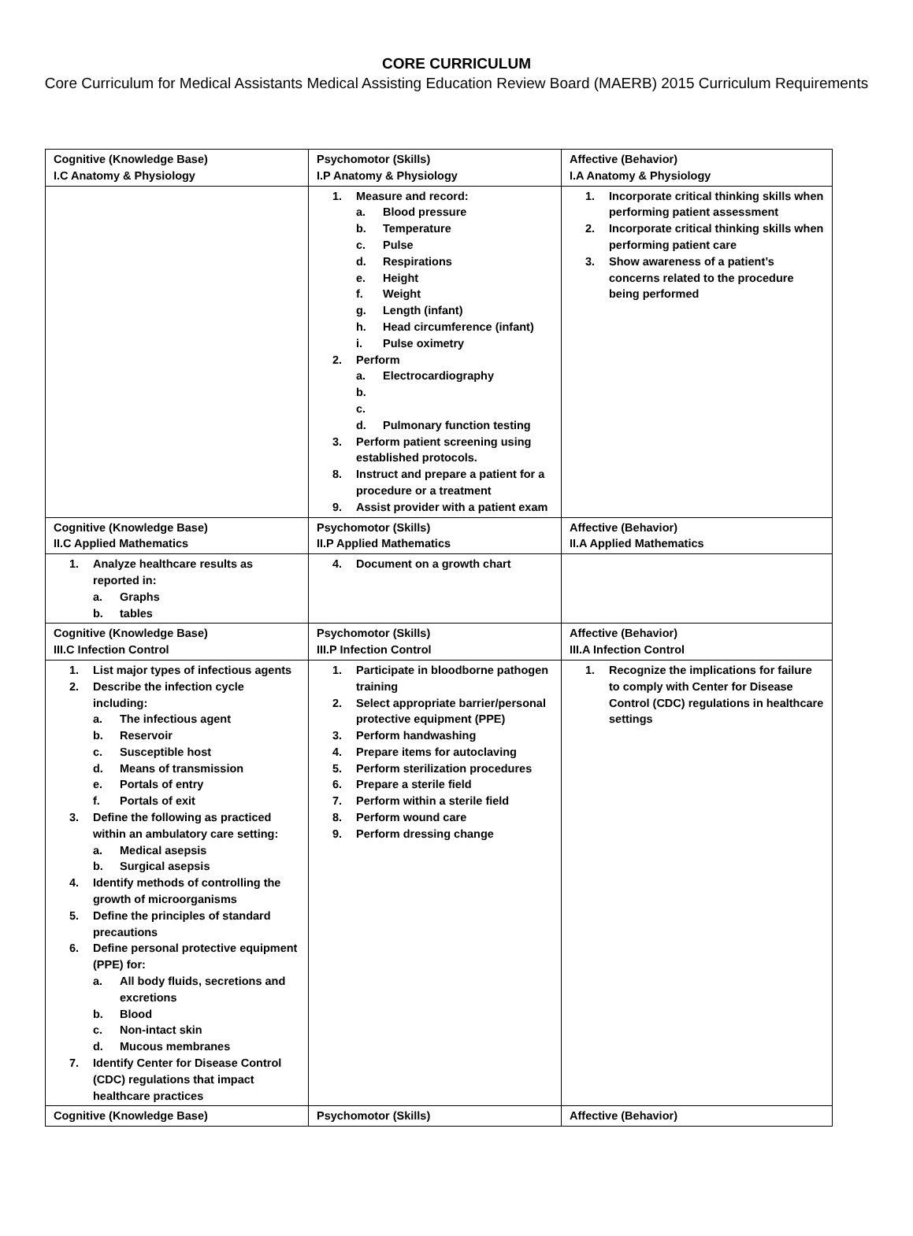CORE CURRICULUM
Core Curriculum for Medical Assistants Medical Assisting Education Review Board (MAERB) 2015 Curriculum Requirements
| Cognitive (Knowledge Base) I.C Anatomy & Physiology | Psychomotor (Skills) I.P Anatomy & Physiology | Affective (Behavior) I.A Anatomy & Physiology |
| | 1. Measure and record: a. Blood pressure b. Temperature c. Pulse d. Respirations e. Height f. Weight g. Length (infant) h. Head circumference (infant) i. Pulse oximetry 2. Perform a. Electrocardiography b. c. d. Pulmonary function testing 3. Perform patient screening using established protocols. 8. Instruct and prepare a patient for a procedure or a treatment 9. Assist provider with a patient exam | 1. Incorporate critical thinking skills when performing patient assessment 2. Incorporate critical thinking skills when performing patient care 3. Show awareness of a patient’s concerns related to the procedure being performed |
| Cognitive (Knowledge Base) II.C Applied Mathematics | Psychomotor (Skills) II.P Applied Mathematics | Affective (Behavior) II.A Applied Mathematics |
| 1. Analyze healthcare results as reported in: a. Graphs b. tables | 4. Document on a growth chart | |
| Cognitive (Knowledge Base) III.C Infection Control | Psychomotor (Skills) III.P Infection Control | Affective (Behavior) III.A Infection Control |
| 1. List major types of infectious agents 2. Describe the infection cycle including: a. The infectious agent b. Reservoir c. Susceptible host d. Means of transmission e. Portals of entry f. Portals of exit 3. Define the following as practiced within an ambulatory care setting: a. Medical asepsis b. Surgical asepsis 4. Identify methods of controlling the growth of microorganisms 5. Define the principles of standard precautions 6. Define personal protective equipment (PPE) for: a. All body fluids, secretions and excretions b. Blood c. Non-intact skin d. Mucous membranes 7. Identify Center for Disease Control (CDC) regulations that impact healthcare practices | 1. Participate in bloodborne pathogen training 2. Select appropriate barrier/personal protective equipment (PPE) 3. Perform handwashing 4. Prepare items for autoclaving 5. Perform sterilization procedures 6. Prepare a sterile field 7. Perform within a sterile field 8. Perform wound care 9. Perform dressing change | 1. Recognize the implications for failure to comply with Center for Disease Control (CDC) regulations in healthcare settings |
| Cognitive (Knowledge Base) | Psychomotor (Skills) | Affective (Behavior) |